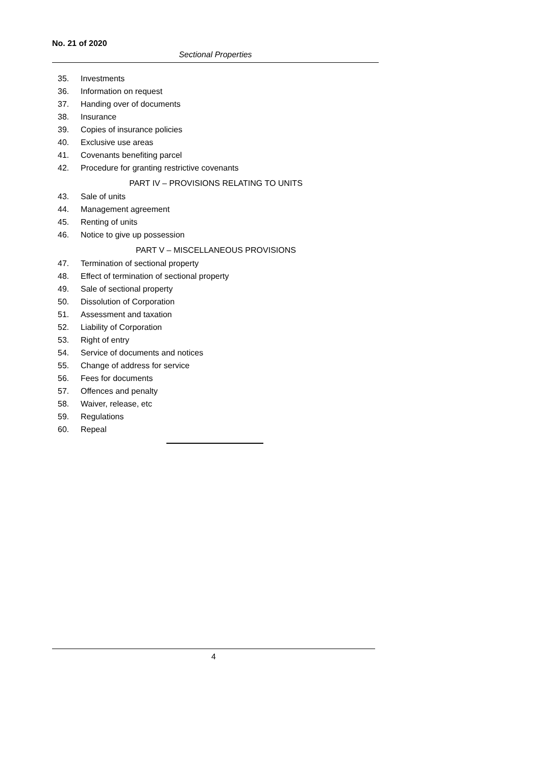No. 21 of 2020
Sectional Properties
35. Investments
36. Information on request
37. Handing over of documents
38. Insurance
39. Copies of insurance policies
40. Exclusive use areas
41. Covenants benefiting parcel
42. Procedure for granting restrictive covenants
PART IV – PROVISIONS RELATING TO UNITS
43. Sale of units
44. Management agreement
45. Renting of units
46. Notice to give up possession
PART V – MISCELLANEOUS PROVISIONS
47. Termination of sectional property
48. Effect of termination of sectional property
49. Sale of sectional property
50. Dissolution of Corporation
51. Assessment and taxation
52. Liability of Corporation
53. Right of entry
54. Service of documents and notices
55. Change of address for service
56. Fees for documents
57. Offences and penalty
58. Waiver, release, etc
59. Regulations
60. Repeal
4